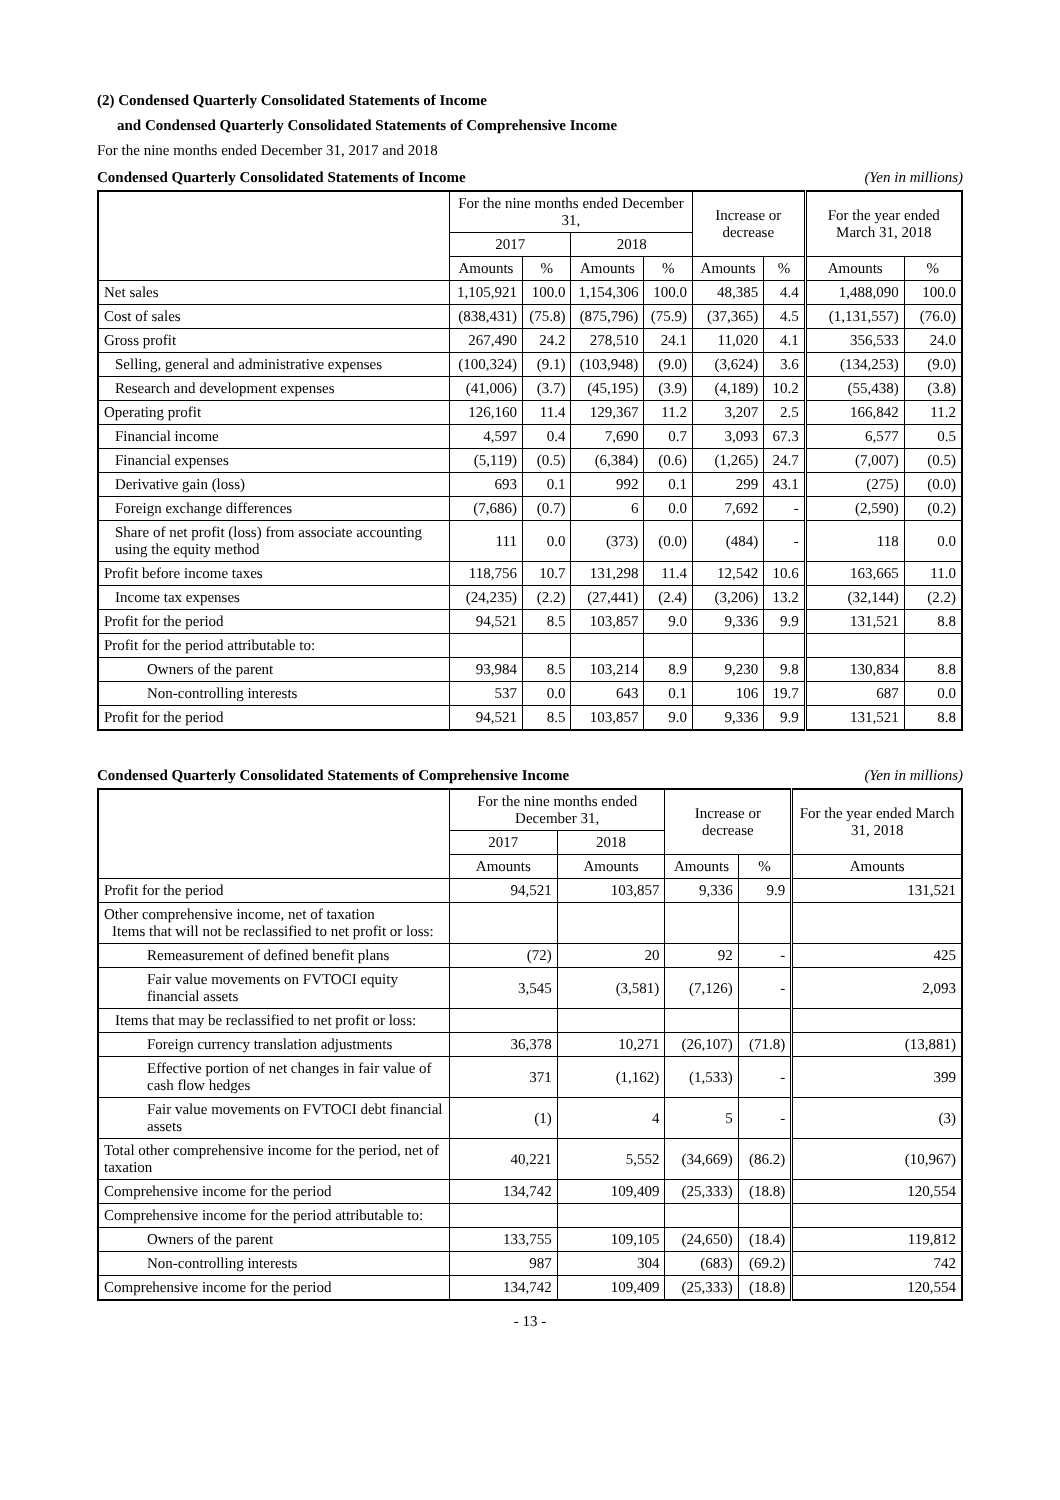(2) Condensed Quarterly Consolidated Statements of Income
and Condensed Quarterly Consolidated Statements of Comprehensive Income
For the nine months ended December 31, 2017 and 2018
Condensed Quarterly Consolidated Statements of Income (Yen in millions)
| | For the nine months ended December 31, | | | | Increase or decrease | | For the year ended March 31, 2018 | |
| --- | --- | --- | --- | --- | --- | --- | --- | --- |
| | 2017 | | 2018 | | | | | |
| | Amounts | % | Amounts | % | Amounts | % | Amounts | % |
| Net sales | 1,105,921 | 100.0 | 1,154,306 | 100.0 | 48,385 | 4.4 | 1,488,090 | 100.0 |
| Cost of sales | (838,431) | (75.8) | (875,796) | (75.9) | (37,365) | 4.5 | (1,131,557) | (76.0) |
| Gross profit | 267,490 | 24.2 | 278,510 | 24.1 | 11,020 | 4.1 | 356,533 | 24.0 |
| Selling, general and administrative expenses | (100,324) | (9.1) | (103,948) | (9.0) | (3,624) | 3.6 | (134,253) | (9.0) |
| Research and development expenses | (41,006) | (3.7) | (45,195) | (3.9) | (4,189) | 10.2 | (55,438) | (3.8) |
| Operating profit | 126,160 | 11.4 | 129,367 | 11.2 | 3,207 | 2.5 | 166,842 | 11.2 |
| Financial income | 4,597 | 0.4 | 7,690 | 0.7 | 3,093 | 67.3 | 6,577 | 0.5 |
| Financial expenses | (5,119) | (0.5) | (6,384) | (0.6) | (1,265) | 24.7 | (7,007) | (0.5) |
| Derivative gain (loss) | 693 | 0.1 | 992 | 0.1 | 299 | 43.1 | (275) | (0.0) |
| Foreign exchange differences | (7,686) | (0.7) | 6 | 0.0 | 7,692 | - | (2,590) | (0.2) |
| Share of net profit (loss) from associate accounting using the equity method | 111 | 0.0 | (373) | (0.0) | (484) | - | 118 | 0.0 |
| Profit before income taxes | 118,756 | 10.7 | 131,298 | 11.4 | 12,542 | 10.6 | 163,665 | 11.0 |
| Income tax expenses | (24,235) | (2.2) | (27,441) | (2.4) | (3,206) | 13.2 | (32,144) | (2.2) |
| Profit for the period | 94,521 | 8.5 | 103,857 | 9.0 | 9,336 | 9.9 | 131,521 | 8.8 |
| Profit for the period attributable to: | | | | | | | | |
| Owners of the parent | 93,984 | 8.5 | 103,214 | 8.9 | 9,230 | 9.8 | 130,834 | 8.8 |
| Non-controlling interests | 537 | 0.0 | 643 | 0.1 | 106 | 19.7 | 687 | 0.0 |
| Profit for the period | 94,521 | 8.5 | 103,857 | 9.0 | 9,336 | 9.9 | 131,521 | 8.8 |
Condensed Quarterly Consolidated Statements of Comprehensive Income (Yen in millions)
| | For the nine months ended December 31, | | Increase or decrease | | For the year ended March 31, 2018 |
| --- | --- | --- | --- | --- | --- |
| | 2017 | 2018 | | | |
| | Amounts | Amounts | Amounts | % | Amounts |
| Profit for the period | 94,521 | 103,857 | 9,336 | 9.9 | 131,521 |
| Other comprehensive income, net of taxation Items that will not be reclassified to net profit or loss: | | | | | |
| Remeasurement of defined benefit plans | (72) | 20 | 92 | - | 425 |
| Fair value movements on FVTOCI equity financial assets | 3,545 | (3,581) | (7,126) | - | 2,093 |
| Items that may be reclassified to net profit or loss: | | | | | |
| Foreign currency translation adjustments | 36,378 | 10,271 | (26,107) | (71.8) | (13,881) |
| Effective portion of net changes in fair value of cash flow hedges | 371 | (1,162) | (1,533) | - | 399 |
| Fair value movements on FVTOCI debt financial assets | (1) | 4 | 5 | - | (3) |
| Total other comprehensive income for the period, net of taxation | 40,221 | 5,552 | (34,669) | (86.2) | (10,967) |
| Comprehensive income for the period | 134,742 | 109,409 | (25,333) | (18.8) | 120,554 |
| Comprehensive income for the period attributable to: | | | | | |
| Owners of the parent | 133,755 | 109,105 | (24,650) | (18.4) | 119,812 |
| Non-controlling interests | 987 | 304 | (683) | (69.2) | 742 |
| Comprehensive income for the period | 134,742 | 109,409 | (25,333) | (18.8) | 120,554 |
- 13 -